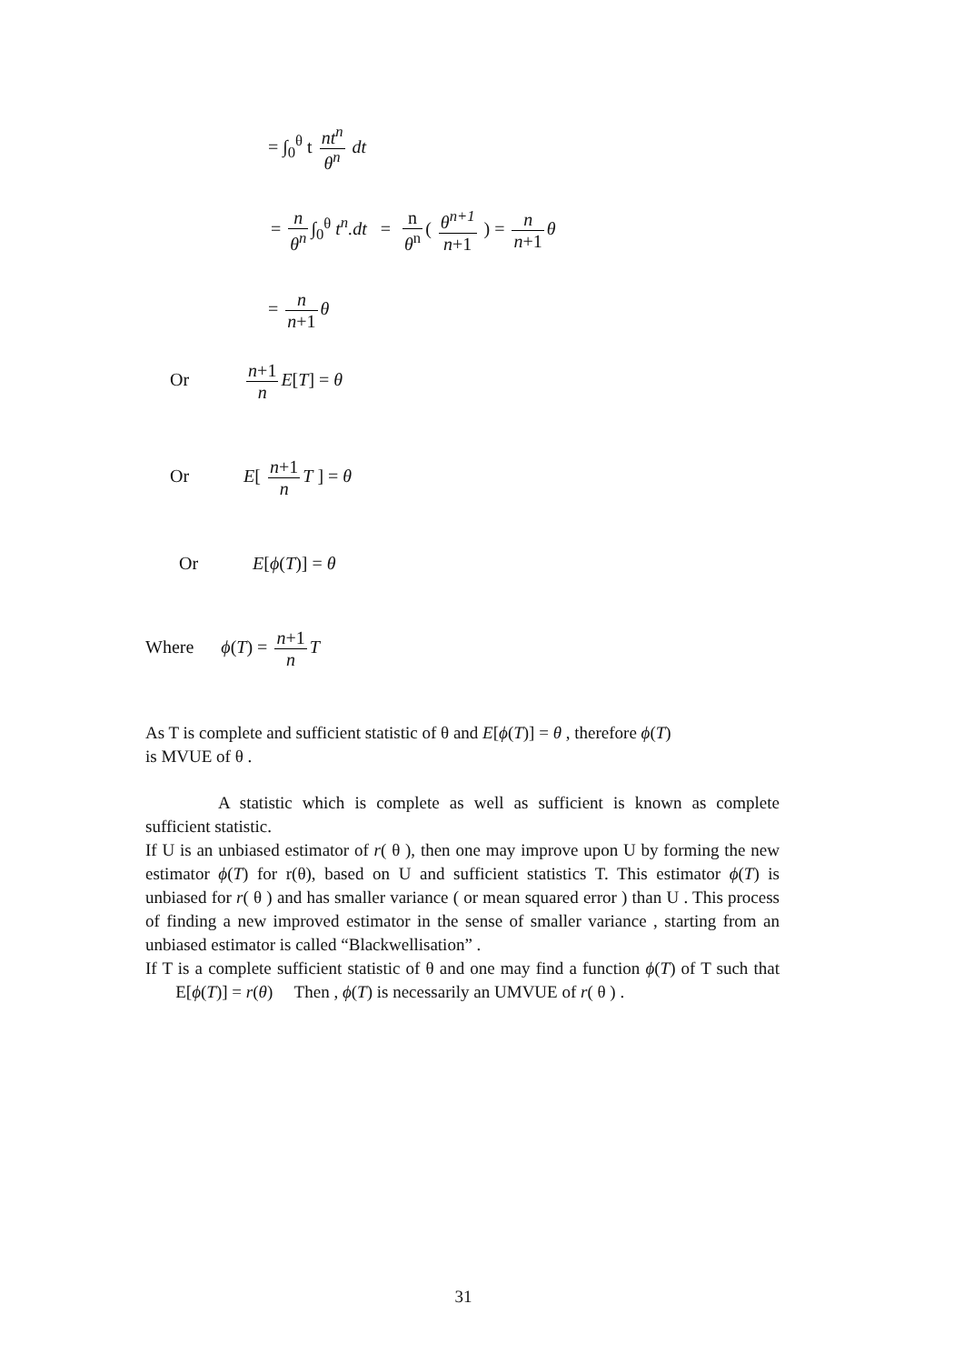= ∫<sub>0</sub><sup>θ</sup> t nt<sup>n</sup> θ<sup>n</sup> dt
= n θ<sup>n</sup> ∫<sub>0</sub><sup>θ</sup> t<sup>n</sup>.dt = n θ<sup>n</sup> ( θ<sup>n+1</sup> n+1 ) = n n+1 θ
= n n+1 θ
Or n+1 n E[T] = θ
Or E[ n+1 n T ] = θ
Or E[ϕ(T)] = θ
Where ϕ(T) = n+1 n T
As T is complete and sufficient statistic of θ and E[ϕ(T)] = θ , therefore ϕ(T)
is MVUE of θ .
A statistic which is complete as well as sufficient is known as complete sufficient statistic.
If U is an unbiased estimator of r( θ ), then one may improve upon U by forming the new estimator ϕ(T) for r(θ), based on U and sufficient statistics T. This estimator ϕ(T) is unbiased for r( θ ) and has smaller variance ( or mean squared error ) than U . This process of finding a new improved estimator in the sense of smaller variance , starting from an unbiased estimator is called “Blackwellisation” .
If T is a complete sufficient statistic of θ and one may find a function ϕ(T) of T such that E[ϕ(T)] = r(θ) Then , ϕ(T) is necessarily an UMVUE of r( θ ) .
31